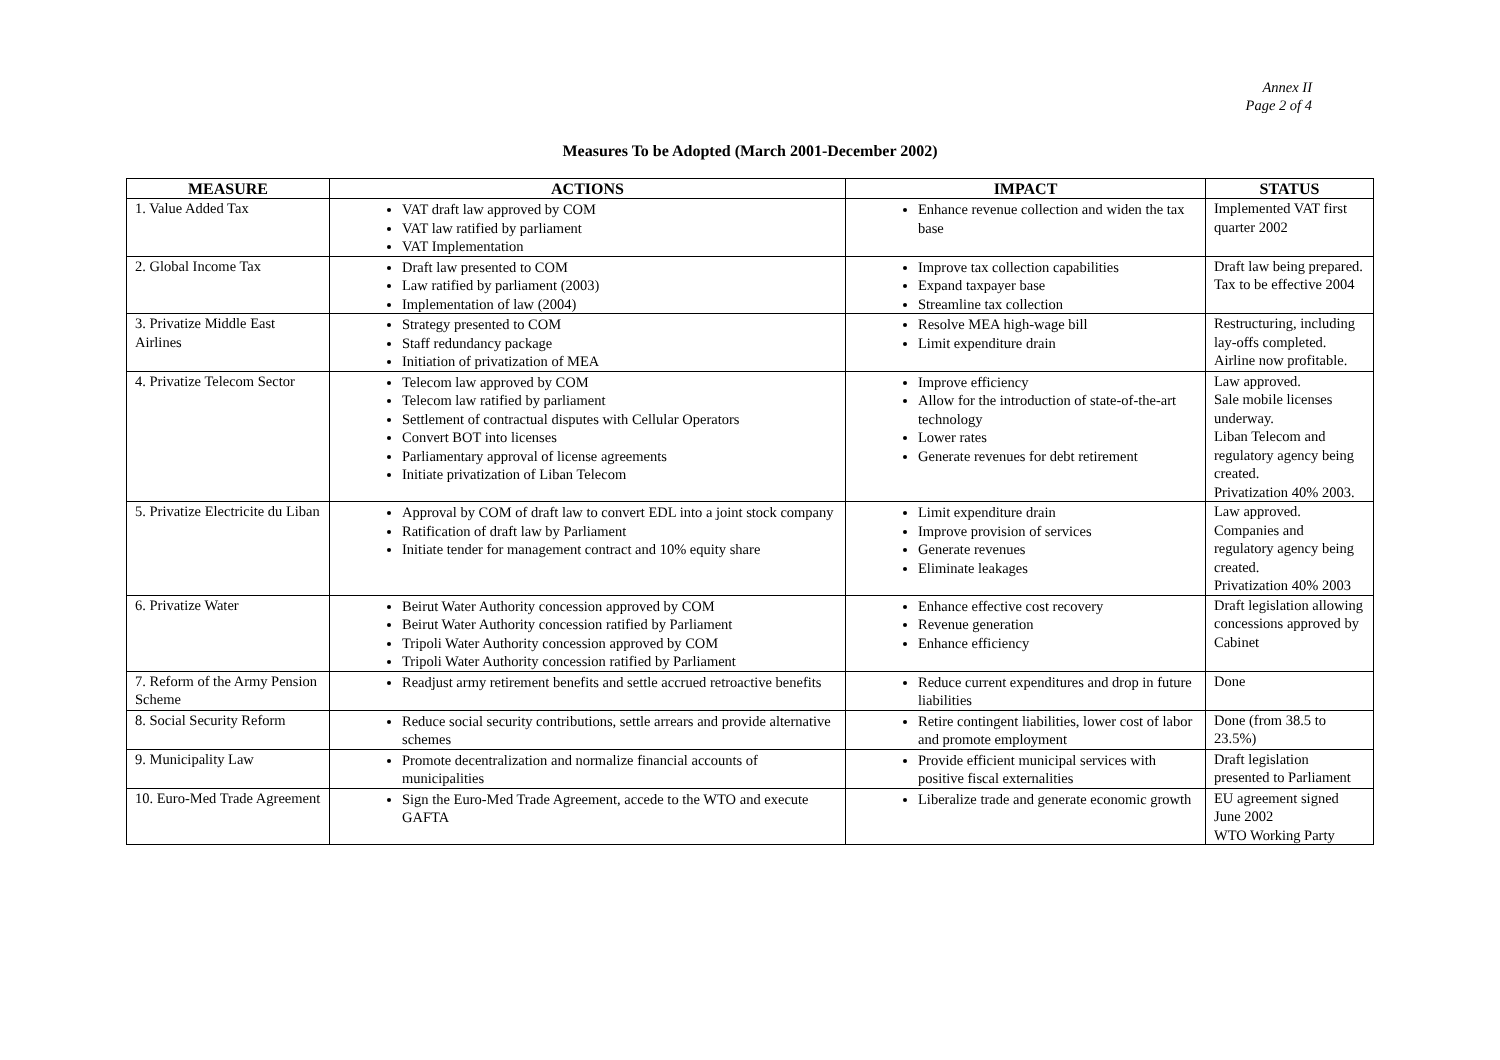Annex II
Page 2 of 4
Measures To be Adopted (March 2001-December 2002)
| MEASURE | ACTIONS | IMPACT | STATUS |
| --- | --- | --- | --- |
| 1. Value Added Tax | VAT draft law approved by COM VAT law ratified by parliament VAT Implementation | Enhance revenue collection and widen the tax base | Implemented VAT first quarter 2002 |
| 2. Global Income Tax | Draft law presented to COM Law ratified by parliament (2003) Implementation of law (2004) | Improve tax collection capabilities Expand taxpayer base Streamline tax collection | Draft law being prepared. Tax to be effective 2004 |
| 3. Privatize Middle East Airlines | Strategy presented to COM Staff redundancy package Initiation of privatization of MEA | Resolve MEA high-wage bill Limit expenditure drain | Restructuring, including lay-offs completed. Airline now profitable. |
| 4. Privatize Telecom Sector | Telecom law approved by COM Telecom law ratified by parliament Settlement of contractual disputes with Cellular Operators Convert BOT into licenses Parliamentary approval of license agreements Initiate privatization of Liban Telecom | Improve efficiency Allow for the introduction of state-of-the-art technology Lower rates Generate revenues for debt retirement | Law approved. Sale mobile licenses underway. Liban Telecom and regulatory agency being created. Privatization 40% 2003. |
| 5. Privatize Electricite du Liban | Approval by COM of draft law to convert EDL into a joint stock company Ratification of draft law by Parliament Initiate tender for management contract and 10% equity share | Limit expenditure drain Improve provision of services Generate revenues Eliminate leakages | Law approved. Companies and regulatory agency being created. Privatization 40% 2003 |
| 6. Privatize Water | Beirut Water Authority concession approved by COM Beirut Water Authority concession ratified by Parliament Tripoli Water Authority concession approved by COM Tripoli Water Authority concession ratified by Parliament | Enhance effective cost recovery Revenue generation Enhance efficiency | Draft legislation allowing concessions approved by Cabinet |
| 7. Reform of the Army Pension Scheme | Readjust army retirement benefits and settle accrued retroactive benefits | Reduce current expenditures and drop in future liabilities | Done |
| 8. Social Security Reform | Reduce social security contributions, settle arrears and provide alternative schemes | Retire contingent liabilities, lower cost of labor and promote employment | Done (from 38.5 to 23.5%) |
| 9. Municipality Law | Promote decentralization and normalize financial accounts of municipalities | Provide efficient municipal services with positive fiscal externalities | Draft legislation presented to Parliament |
| 10. Euro-Med Trade Agreement | Sign the Euro-Med Trade Agreement, accede to the WTO and execute GAFTA | Liberalize trade and generate economic growth | EU agreement signed June 2002 WTO Working Party |